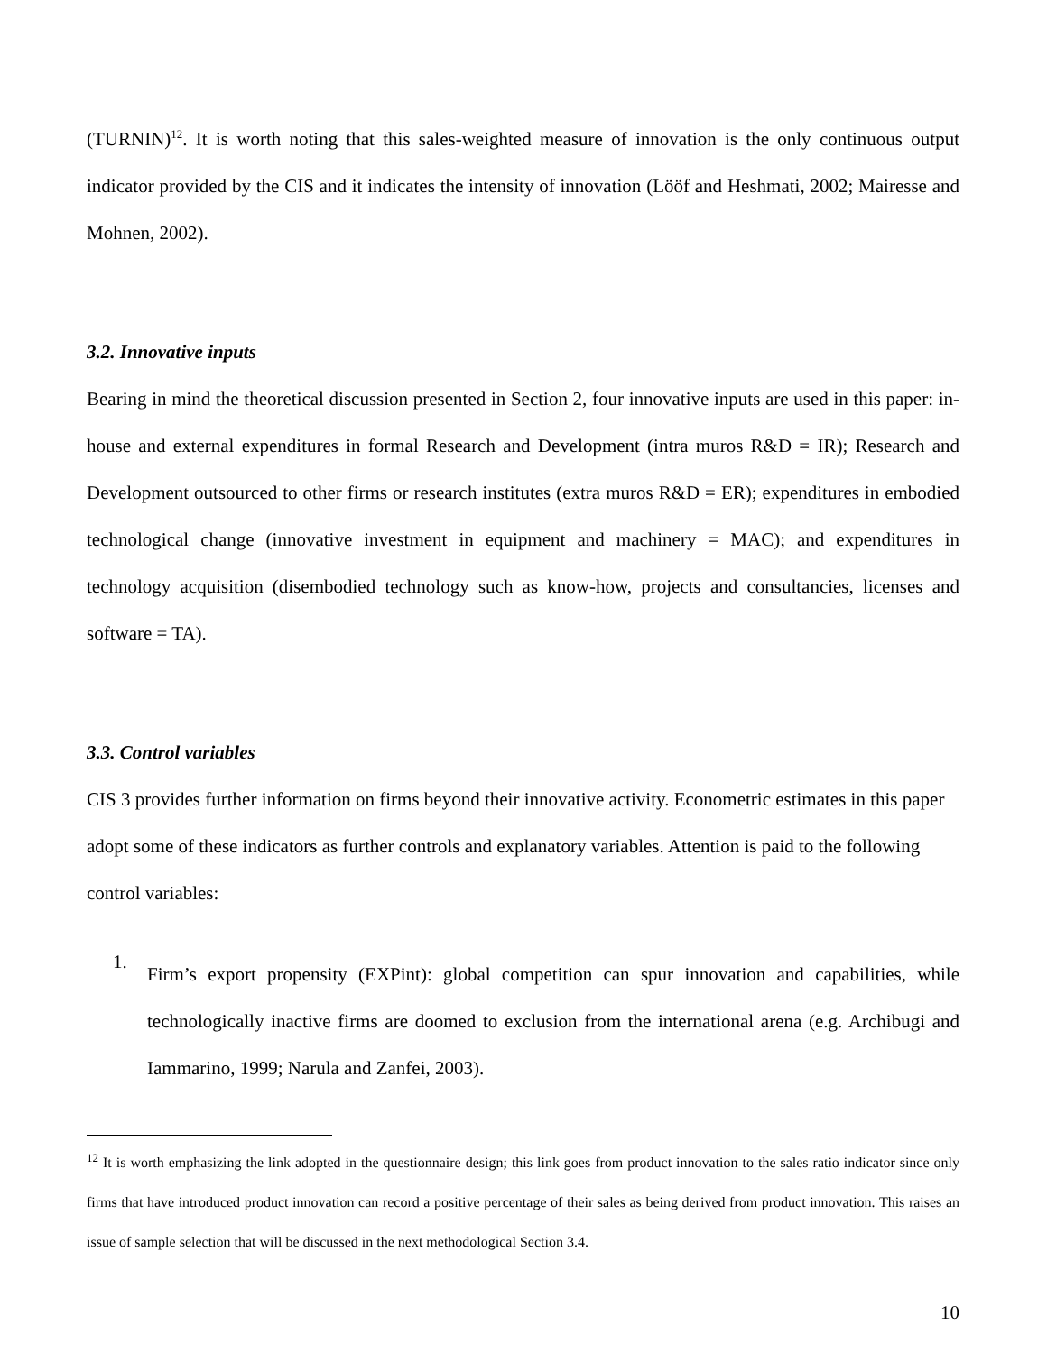(TURNIN)<sup>12</sup>. It is worth noting that this sales-weighted measure of innovation is the only continuous output indicator provided by the CIS and it indicates the intensity of innovation (Lööf and Heshmati, 2002; Mairesse and Mohnen, 2002).
3.2. Innovative inputs
Bearing in mind the theoretical discussion presented in Section 2, four innovative inputs are used in this paper: in-house and external expenditures in formal Research and Development (intra muros R&D = IR); Research and Development outsourced to other firms or research institutes (extra muros R&D = ER); expenditures in embodied technological change (innovative investment in equipment and machinery = MAC); and expenditures in technology acquisition (disembodied technology such as know-how, projects and consultancies, licenses and software = TA).
3.3. Control variables
CIS 3 provides further information on firms beyond their innovative activity. Econometric estimates in this paper adopt some of these indicators as further controls and explanatory variables. Attention is paid to the following control variables:
1.
Firm’s export propensity (EXPint): global competition can spur innovation and capabilities, while technologically inactive firms are doomed to exclusion from the international arena (e.g. Archibugi and Iammarino, 1999; Narula and Zanfei, 2003).
<sup>12</sup> It is worth emphasizing the link adopted in the questionnaire design; this link goes from product innovation to the sales ratio indicator since only firms that have introduced product innovation can record a positive percentage of their sales as being derived from product innovation. This raises an issue of sample selection that will be discussed in the next methodological Section 3.4.
10